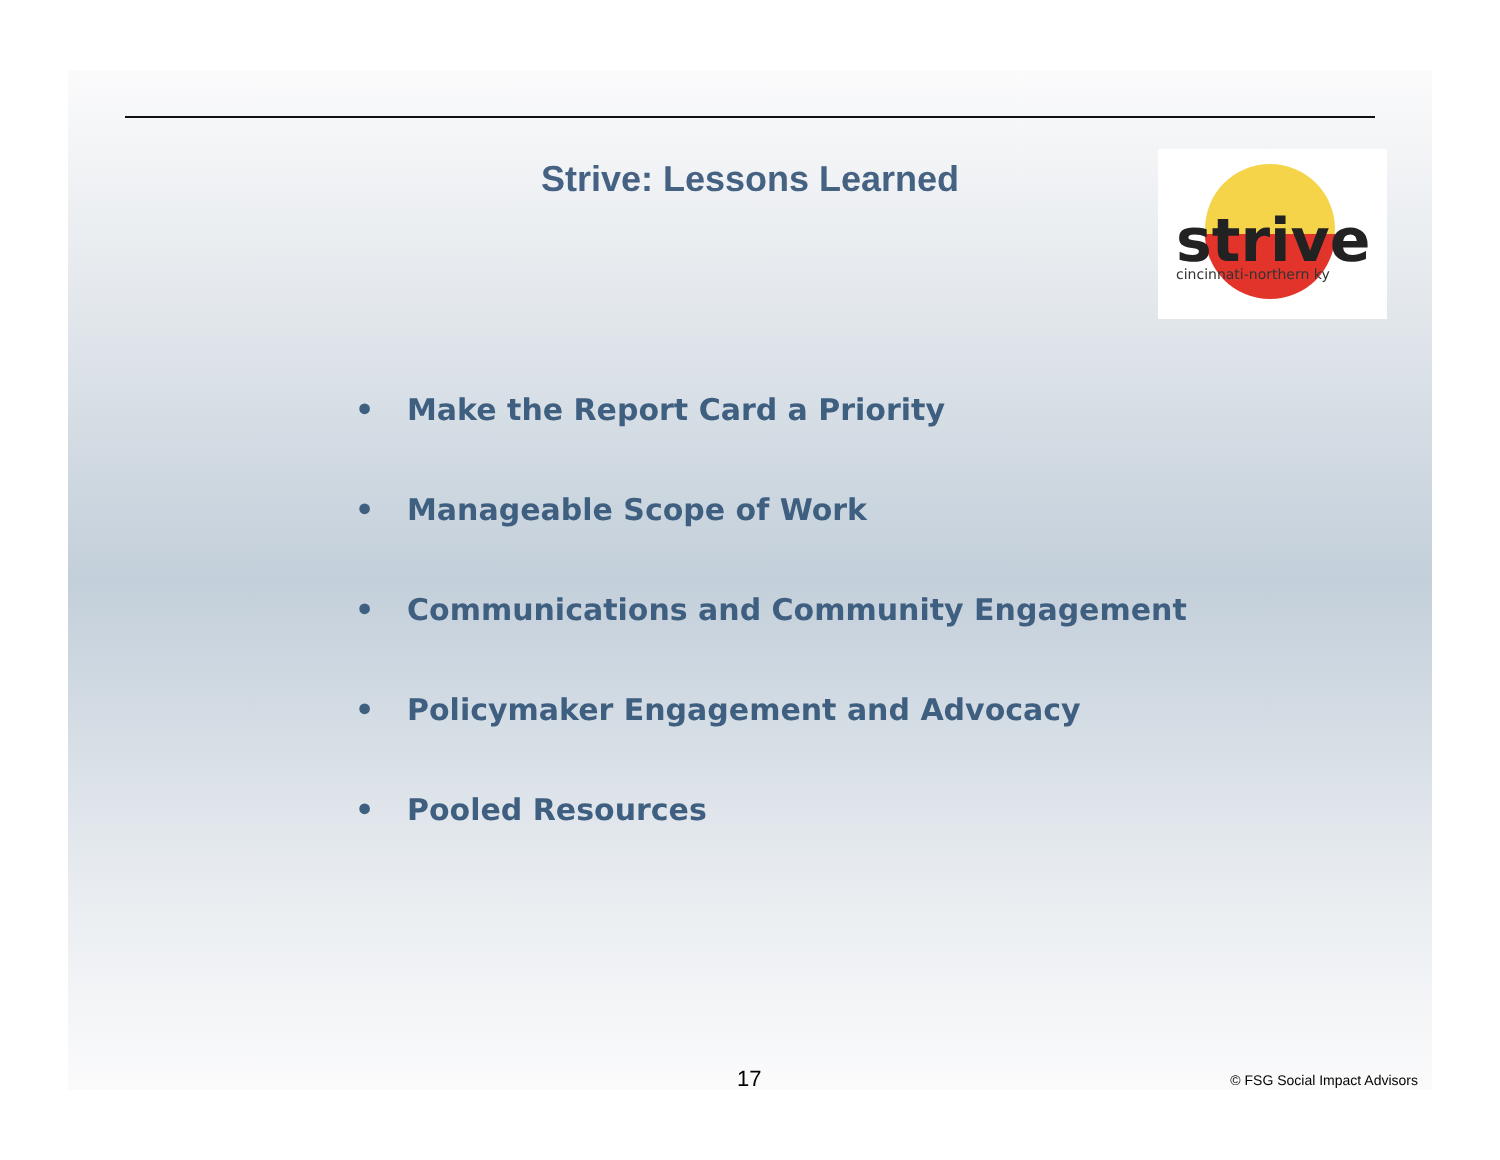Strive: Lessons Learned
strive
cincinnati-northern ky
• Make the Report Card a Priority
• Manageable Scope of Work
• Communications and Community Engagement
• Policymaker Engagement and Advocacy
• Pooled Resources
17 © FSG Social Impact Advisors